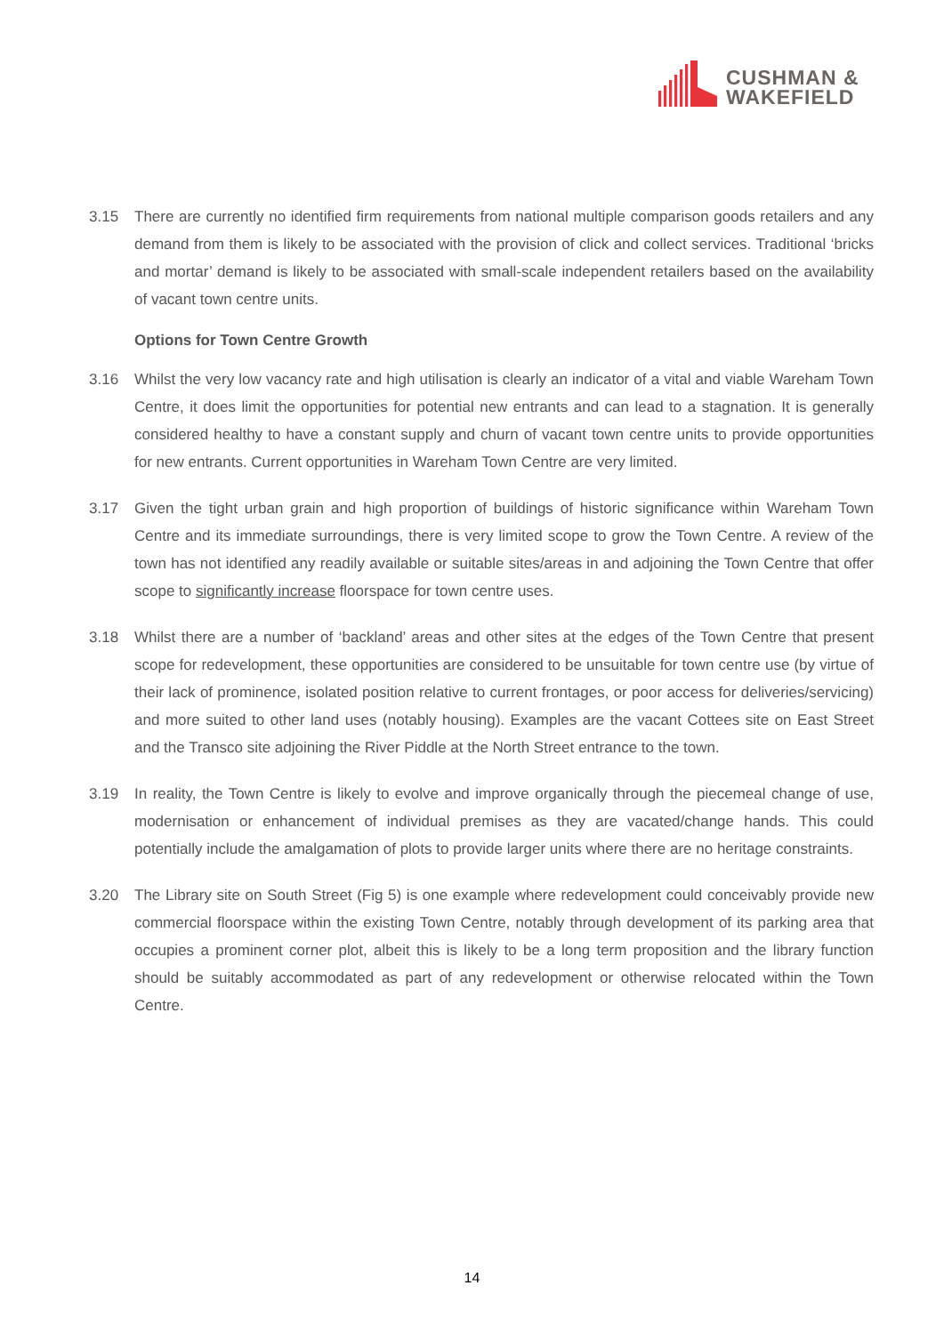CUSHMAN &
WAKEFIELD
3.15 There are currently no identified firm requirements from national multiple comparison goods retailers and any demand from them is likely to be associated with the provision of click and collect services. Traditional ‘bricks and mortar’ demand is likely to be associated with small-scale independent retailers based on the availability of vacant town centre units.
Options for Town Centre Growth
3.16 Whilst the very low vacancy rate and high utilisation is clearly an indicator of a vital and viable Wareham Town Centre, it does limit the opportunities for potential new entrants and can lead to a stagnation. It is generally considered healthy to have a constant supply and churn of vacant town centre units to provide opportunities for new entrants. Current opportunities in Wareham Town Centre are very limited.
3.17 Given the tight urban grain and high proportion of buildings of historic significance within Wareham Town Centre and its immediate surroundings, there is very limited scope to grow the Town Centre. A review of the town has not identified any readily available or suitable sites/areas in and adjoining the Town Centre that offer scope to significantly increase floorspace for town centre uses.
3.18 Whilst there are a number of ‘backland’ areas and other sites at the edges of the Town Centre that present scope for redevelopment, these opportunities are considered to be unsuitable for town centre use (by virtue of their lack of prominence, isolated position relative to current frontages, or poor access for deliveries/servicing) and more suited to other land uses (notably housing). Examples are the vacant Cottees site on East Street and the Transco site adjoining the River Piddle at the North Street entrance to the town.
3.19 In reality, the Town Centre is likely to evolve and improve organically through the piecemeal change of use, modernisation or enhancement of individual premises as they are vacated/change hands. This could potentially include the amalgamation of plots to provide larger units where there are no heritage constraints.
3.20 The Library site on South Street (Fig 5) is one example where redevelopment could conceivably provide new commercial floorspace within the existing Town Centre, notably through development of its parking area that occupies a prominent corner plot, albeit this is likely to be a long term proposition and the library function should be suitably accommodated as part of any redevelopment or otherwise relocated within the Town Centre.
14